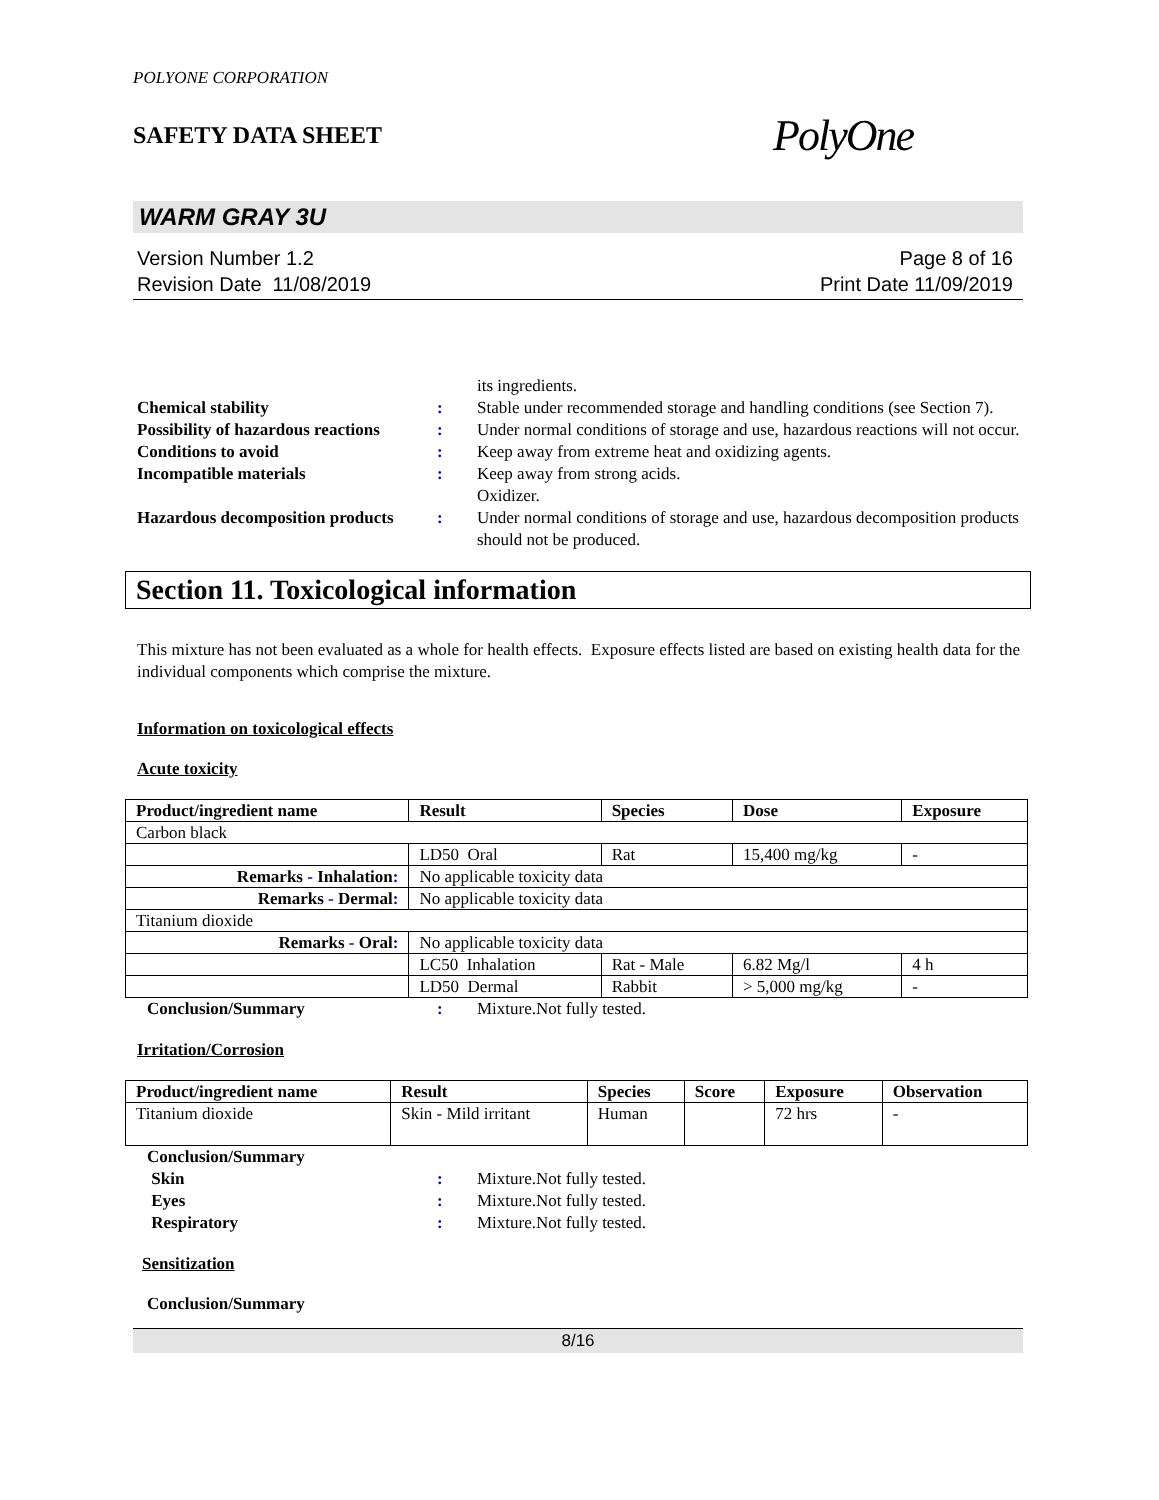POLYONE CORPORATION
SAFETY DATA SHEET
PolyOne
WARM GRAY 3U
Version Number 1.2
Revision Date 11/08/2019
Page 8 of 16
Print Date 11/09/2019
its ingredients.
Chemical stability:
Stable under recommended storage and handling conditions (see Section 7).
Possibility of hazardous reactions:
Under normal conditions of storage and use, hazardous reactions will not occur.
Conditions to avoid:
Keep away from extreme heat and oxidizing agents.
Incompatible materials:
Keep away from strong acids.
Oxidizer.
Hazardous decomposition products:
Under normal conditions of storage and use, hazardous decomposition products should not be produced.
Section 11. Toxicological information
This mixture has not been evaluated as a whole for health effects. Exposure effects listed are based on existing health data for the individual components which comprise the mixture.
Information on toxicological effects
Acute toxicity
| Product/ingredient name | Result | Species | Dose | Exposure |
| --- | --- | --- | --- | --- |
| Carbon black | | | | |
| | LD50 Oral | Rat | 15,400 mg/kg | - |
| Remarks - Inhalation : | No applicable toxicity data | | | |
| Remarks - Dermal : | No applicable toxicity data | | | |
| Titanium dioxide | | | | |
| Remarks - Oral : | No applicable toxicity data | | | |
| | LC50 Inhalation | Rat - Male | 6.82 Mg/l | 4 h |
| | LD50 Dermal | Rabbit | > 5,000 mg/kg | - |
Conclusion/Summary:
Mixture.Not fully tested.
Irritation/Corrosion
| Product/ingredient name | Result | Species | Score | Exposure | Observation |
| --- | --- | --- | --- | --- | --- |
| Titanium dioxide | Skin - Mild irritant | Human | | 72 hrs | - |
Conclusion/Summary Skin:
Mixture.Not fully tested.
Eyes:
Mixture.Not fully tested.
Respiratory:
Mixture.Not fully tested.
Sensitization
Conclusion/Summary
8/16